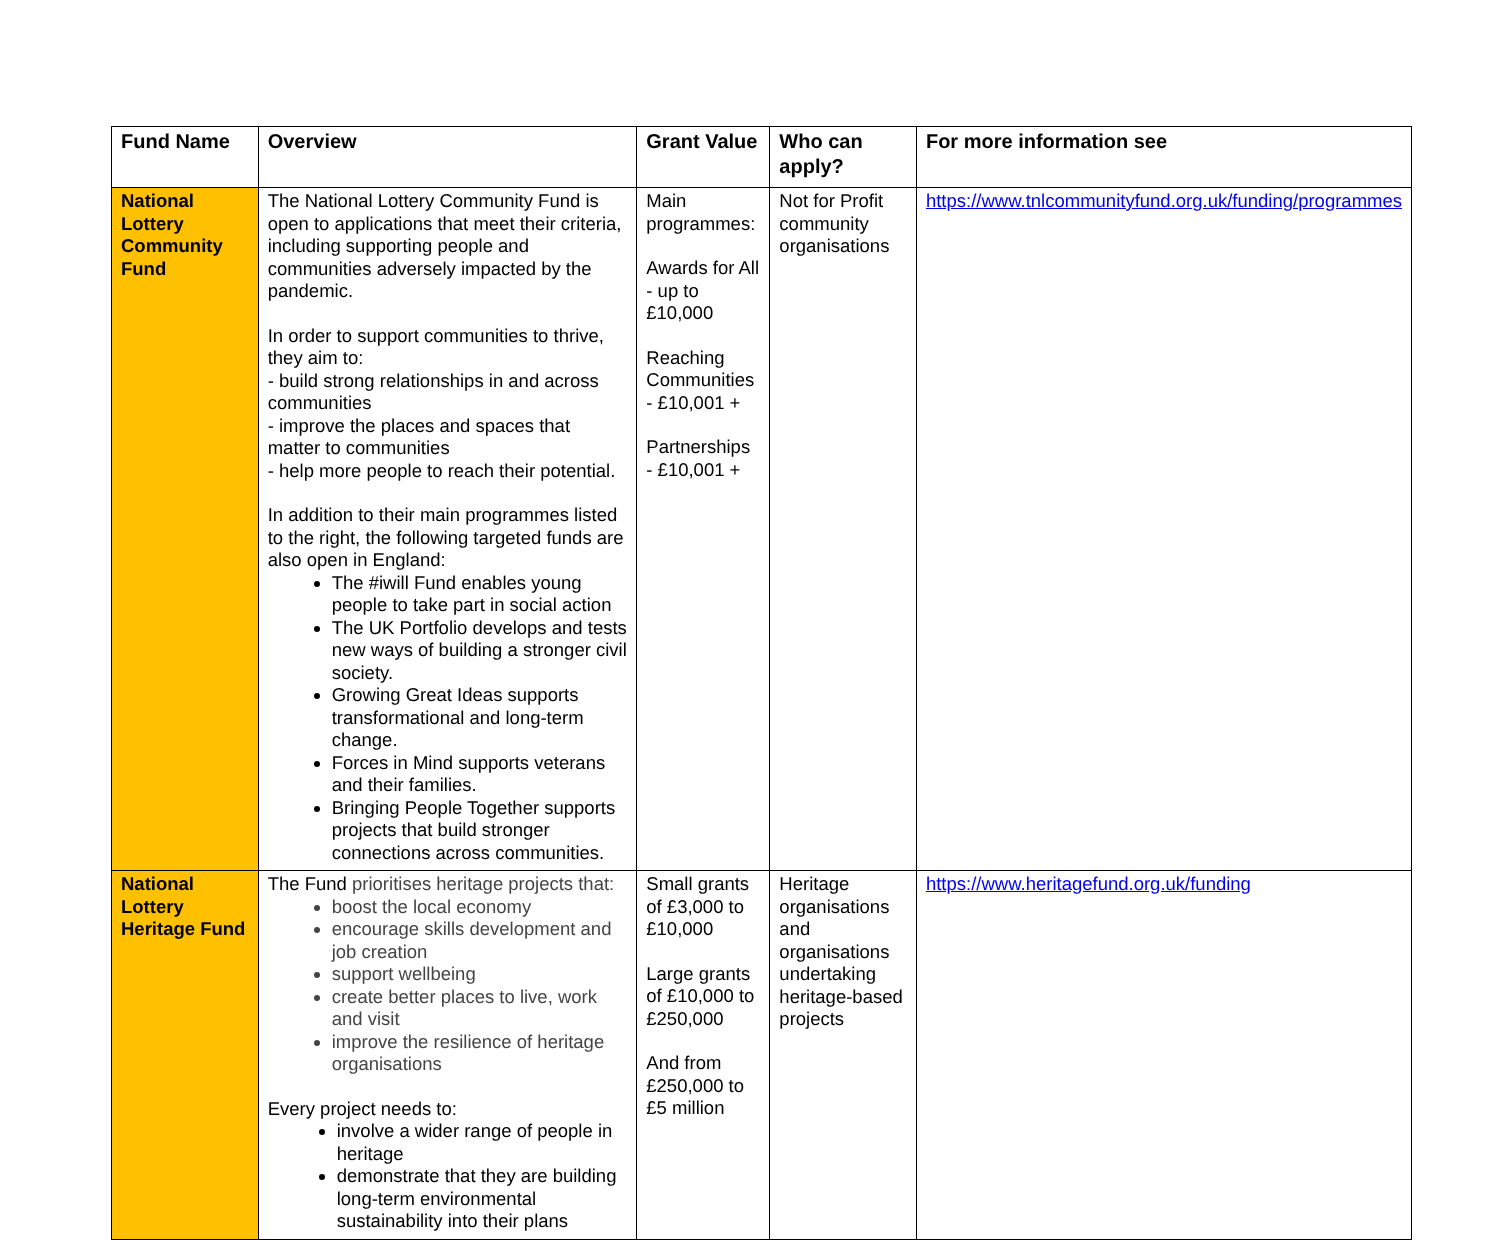| Fund Name | Overview | Grant Value | Who can apply? | For more information see |
| --- | --- | --- | --- | --- |
| National Lottery Community Fund | The National Lottery Community Fund is open to applications that meet their criteria, including supporting people and communities adversely impacted by the pandemic. In order to support communities to thrive, they aim to: - build strong relationships in and across communities - improve the places and spaces that matter to communities - help more people to reach their potential. In addition to their main programmes listed to the right, the following targeted funds are also open in England: The #iwill Fund enables young people to take part in social action The UK Portfolio develops and tests new ways of building a stronger civil society. Growing Great Ideas supports transformational and long-term change. Forces in Mind supports veterans and their families. Bringing People Together supports projects that build stronger connections across communities. | Main programmes: Awards for All - up to £10,000 Reaching Communities - £10,001 + Partnerships - £10,001 + | Not for Profit community organisations | https://www.tnlcommunityfund.org.uk/funding/programmes |
| National Lottery Heritage Fund | The Fund prioritises heritage projects that: boost the local economy encourage skills development and job creation support wellbeing create better places to live, work and visit improve the resilience of heritage organisations Every project needs to: involve a wider range of people in heritage demonstrate that they are building long-term environmental sustainability into their plans | Small grants of £3,000 to £10,000 Large grants of £10,000 to £250,000 And from £250,000 to £5 million | Heritage organisations and organisations undertaking heritage-based projects | https://www.heritagefund.org.uk/funding |